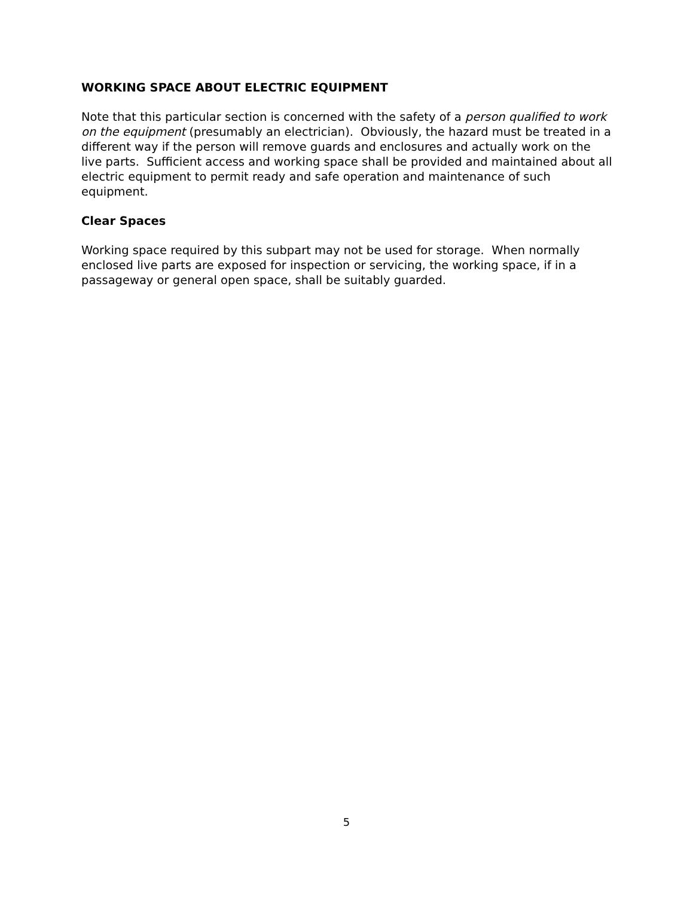WORKING SPACE ABOUT ELECTRIC EQUIPMENT
Note that this particular section is concerned with the safety of a person qualified to work on the equipment (presumably an electrician). Obviously, the hazard must be treated in a different way if the person will remove guards and enclosures and actually work on the live parts. Sufficient access and working space shall be provided and maintained about all electric equipment to permit ready and safe operation and maintenance of such equipment.
Clear Spaces
Working space required by this subpart may not be used for storage. When normally enclosed live parts are exposed for inspection or servicing, the working space, if in a passageway or general open space, shall be suitably guarded.
5